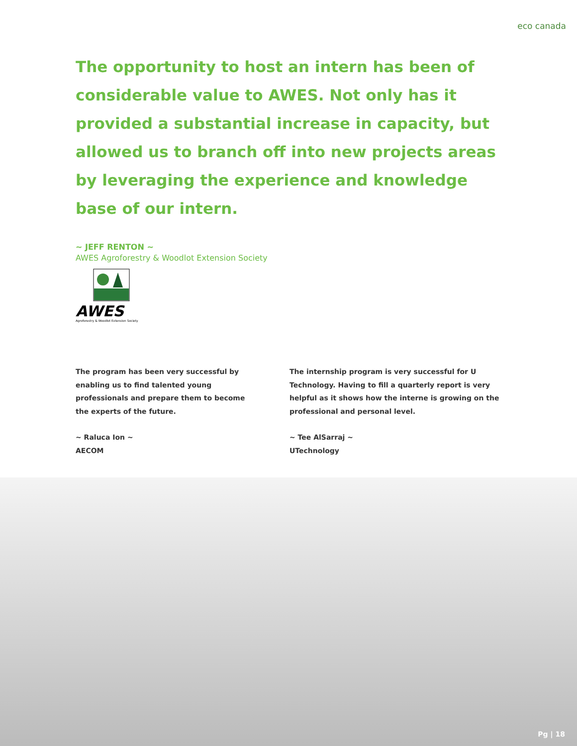eco canada
The opportunity to host an intern has been of considerable value to AWES. Not only has it provided a substantial increase in capacity, but allowed us to branch off into new projects areas by leveraging the experience and knowledge base of our intern.
~ JEFF RENTON ~
AWES Agroforestry & Woodlot Extension Society
AWES
Agroforestry & Woodlot Extension Society
The program has been very successful by enabling us to find talented young professionals and prepare them to become the experts of the future.
~ Raluca Ion ~
AECOM
The internship program is very successful for U Technology. Having to fill a quarterly report is very helpful as it shows how the interne is growing on the professional and personal level.
~ Tee AlSarraj ~
UTechnology
Pg | 18